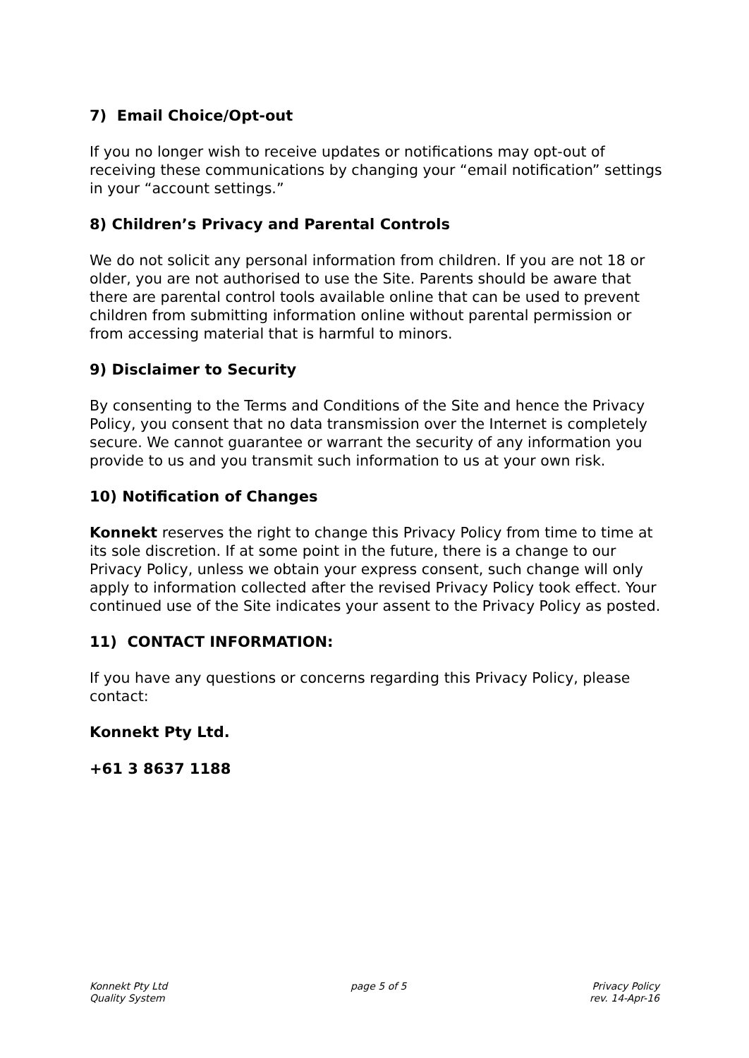7) Email Choice/Opt-out
If you no longer wish to receive updates or notifications may opt-out of receiving these communications by changing your “email notification” settings in your “account settings.”
8) Children’s Privacy and Parental Controls
We do not solicit any personal information from children. If you are not 18 or older, you are not authorised to use the Site. Parents should be aware that there are parental control tools available online that can be used to prevent children from submitting information online without parental permission or from accessing material that is harmful to minors.
9) Disclaimer to Security
By consenting to the Terms and Conditions of the Site and hence the Privacy Policy, you consent that no data transmission over the Internet is completely secure. We cannot guarantee or warrant the security of any information you provide to us and you transmit such information to us at your own risk.
10) Notification of Changes
Konnekt reserves the right to change this Privacy Policy from time to time at its sole discretion. If at some point in the future, there is a change to our Privacy Policy, unless we obtain your express consent, such change will only apply to information collected after the revised Privacy Policy took effect. Your continued use of the Site indicates your assent to the Privacy Policy as posted.
11) CONTACT INFORMATION:
If you have any questions or concerns regarding this Privacy Policy, please contact:
Konnekt Pty Ltd.
+61 3 8637 1188
Konnekt Pty Ltd
Quality System
page 5 of 5 Privacy Policy
rev. 14-Apr-16